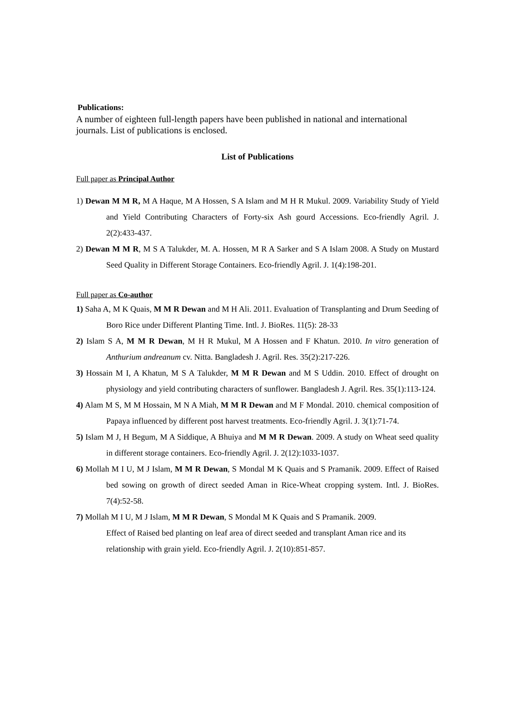Publications:
A number of eighteen full-length papers have been published in national and international journals. List of publications is enclosed.
List of Publications
Full paper as Principal Author
1) Dewan M M R, M A Haque, M A Hossen, S A Islam and M H R Mukul. 2009. Variability Study of Yield and Yield Contributing Characters of Forty-six Ash gourd Accessions. Eco-friendly Agril. J. 2(2):433-437.
2) Dewan M M R, M S A Talukder, M. A. Hossen, M R A Sarker and S A Islam 2008. A Study on Mustard Seed Quality in Different Storage Containers. Eco-friendly Agril. J. 1(4):198-201.
Full paper as Co-author
1) Saha A, M K Quais, M M R Dewan and M H Ali. 2011. Evaluation of Transplanting and Drum Seeding of Boro Rice under Different Planting Time. Intl. J. BioRes. 11(5): 28-33
2) Islam S A, M M R Dewan, M H R Mukul, M A Hossen and F Khatun. 2010. In vitro generation of Anthurium andreanum cv. Nitta. Bangladesh J. Agril. Res. 35(2):217-226.
3) Hossain M I, A Khatun, M S A Talukder, M M R Dewan and M S Uddin. 2010. Effect of drought on physiology and yield contributing characters of sunflower. Bangladesh J. Agril. Res. 35(1):113-124.
4) Alam M S, M M Hossain, M N A Miah, M M R Dewan and M F Mondal. 2010. chemical composition of Papaya influenced by different post harvest treatments. Eco-friendly Agril. J. 3(1):71-74.
5) Islam M J, H Begum, M A Siddique, A Bhuiya and M M R Dewan. 2009. A study on Wheat seed quality in different storage containers. Eco-friendly Agril. J. 2(12):1033-1037.
6) Mollah M I U, M J Islam, M M R Dewan, S Mondal M K Quais and S Pramanik. 2009. Effect of Raised bed sowing on growth of direct seeded Aman in Rice-Wheat cropping system. Intl. J. BioRes. 7(4):52-58.
7) Mollah M I U, M J Islam, M M R Dewan, S Mondal M K Quais and S Pramanik. 2009.
Effect of Raised bed planting on leaf area of direct seeded and transplant Aman rice and its relationship with grain yield. Eco-friendly Agril. J. 2(10):851-857.